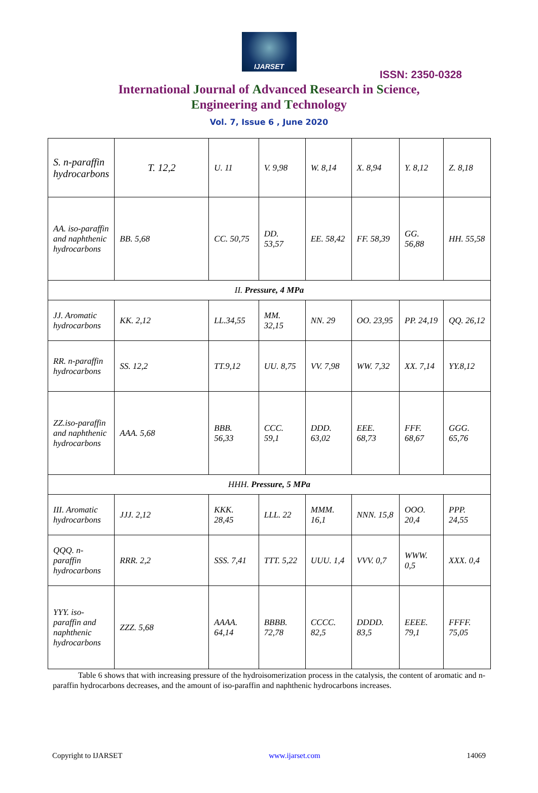IJARSET
ISSN: 2350-0328
International Journal of Advanced Research in Science,
Engineering and Technology
Vol. 7, Issue 6 , June 2020
| S. n-paraffin hydrocarbons | T. 12,2 | U. 11 | V. 9,98 | W. 8,14 | X. 8,94 | Y. 8,12 | Z. 8,18 |
| AA. iso-paraffin and naphthenic hydrocarbons | BB. 5,68 | CC. 50,75 | DD. 53,57 | EE. 58,42 | FF. 58,39 | GG. 56,88 | HH. 55,58 |
| II. Pressure, 4 MPa | | | | | | | |
| JJ. Aromatic hydrocarbons | KK. 2,12 | LL.34,55 | MM. 32,15 | NN. 29 | OO. 23,95 | PP. 24,19 | QQ. 26,12 |
| RR. n-paraffin hydrocarbons | SS. 12,2 | TT.9,12 | UU. 8,75 | VV. 7,98 | WW. 7,32 | XX. 7,14 | YY.8,12 |
| ZZ.iso-paraffin and naphthenic hydrocarbons | AAA. 5,68 | BBB. 56,33 | CCC. 59,1 | DDD. 63,02 | EEE. 68,73 | FFF. 68,67 | GGG. 65,76 |
| HHH. Pressure, 5 MPa | | | | | | | |
| III. Aromatic hydrocarbons | JJJ. 2,12 | KKK. 28,45 | LLL. 22 | MMM. 16,1 | NNN. 15,8 | OOO. 20,4 | PPP. 24,55 |
| QQQ. n-paraffin hydrocarbons | RRR. 2,2 | SSS. 7,41 | TTT. 5,22 | UUU. 1,4 | VVV. 0,7 | WWW. 0,5 | XXX. 0,4 |
| YYY. iso-paraffin and naphthenic hydrocarbons | ZZZ. 5,68 | AAAA. 64,14 | BBBB. 72,78 | CCCC. 82,5 | DDDD. 83,5 | EEEE. 79,1 | FFFF. 75,05 |
Table 6 shows that with increasing pressure of the hydroisomerization process in the catalysis, the content of aromatic and n-paraffin hydrocarbons decreases, and the amount of iso-paraffin and naphthenic hydrocarbons increases.
Copyright to IJARSET www.ijarset.com 14069